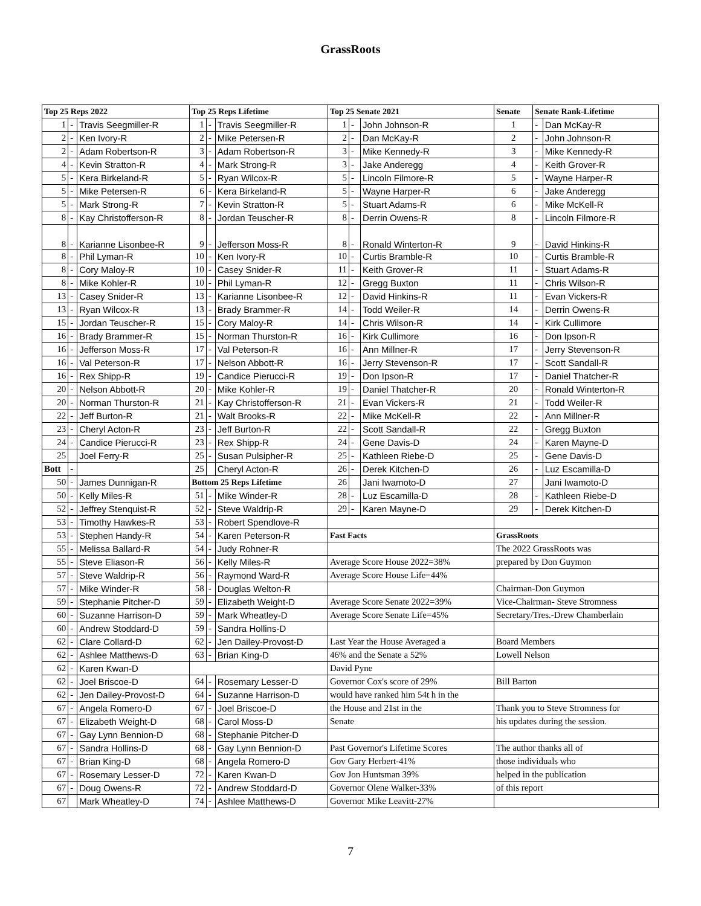GrassRoots
| Top 25 Reps 2022 | | | Top 25 Reps Lifetime | | | Top 25 Senate 2021 | | | Senate | Senate Rank-Lifetime | |
| --- | --- | --- | --- | --- | --- | --- | --- | --- | --- | --- | --- |
| 1 | - | Travis Seegmiller-R | 1 | - | Travis Seegmiller-R | 1 | - | John Johnson-R | 1 | - | Dan McKay-R |
| 2 | - | Ken Ivory-R | 2 | - | Mike Petersen-R | 2 | - | Dan McKay-R | 2 | - | John Johnson-R |
| 2 | - | Adam Robertson-R | 3 | - | Adam Robertson-R | 3 | - | Mike Kennedy-R | 3 | - | Mike Kennedy-R |
| 4 | - | Kevin Stratton-R | 4 | - | Mark Strong-R | 3 | - | Jake Anderegg | 4 | - | Keith Grover-R |
| 5 | - | Kera Birkeland-R | 5 | - | Ryan Wilcox-R | 5 | - | Lincoln Filmore-R | 5 | - | Wayne Harper-R |
| 5 | - | Mike Petersen-R | 6 | - | Kera Birkeland-R | 5 | - | Wayne Harper-R | 6 | - | Jake Anderegg |
| 5 | - | Mark Strong-R | 7 | - | Kevin Stratton-R | 5 | - | Stuart Adams-R | 6 | - | Mike McKell-R |
| 8 | - | Kay Christofferson-R | 8 | - | Jordan Teuscher-R | 8 | - | Derrin Owens-R | 8 | - | Lincoln Filmore-R |
| 8 | - | Karianne Lisonbee-R | 9 | - | Jefferson Moss-R | 8 | - | Ronald Winterton-R | 9 | - | David Hinkins-R |
| 8 | - | Phil Lyman-R | 10 | - | Ken Ivory-R | 10 | - | Curtis Bramble-R | 10 | - | Curtis Bramble-R |
| 8 | - | Cory Maloy-R | 10 | - | Casey Snider-R | 11 | - | Keith Grover-R | 11 | - | Stuart Adams-R |
| 8 | - | Mike Kohler-R | 10 | - | Phil Lyman-R | 12 | - | Gregg Buxton | 11 | - | Chris Wilson-R |
| 13 | - | Casey Snider-R | 13 | - | Karianne Lisonbee-R | 12 | - | David Hinkins-R | 11 | - | Evan Vickers-R |
| 13 | - | Ryan Wilcox-R | 13 | - | Brady Brammer-R | 14 | - | Todd Weiler-R | 14 | - | Derrin Owens-R |
| 15 | - | Jordan Teuscher-R | 15 | - | Cory Maloy-R | 14 | - | Chris Wilson-R | 14 | - | Kirk Cullimore |
| 16 | - | Brady Brammer-R | 15 | - | Norman Thurston-R | 16 | - | Kirk Cullimore | 16 | - | Don Ipson-R |
| 16 | - | Jefferson Moss-R | 17 | - | Val Peterson-R | 16 | - | Ann Millner-R | 17 | - | Jerry Stevenson-R |
| 16 | - | Val Peterson-R | 17 | - | Nelson Abbott-R | 16 | - | Jerry Stevenson-R | 17 | - | Scott Sandall-R |
| 16 | - | Rex Shipp-R | 19 | - | Candice Pierucci-R | 19 | - | Don Ipson-R | 17 | - | Daniel Thatcher-R |
| 20 | - | Nelson Abbott-R | 20 | - | Mike Kohler-R | 19 | - | Daniel Thatcher-R | 20 | - | Ronald Winterton-R |
| 20 | - | Norman Thurston-R | 21 | - | Kay Christofferson-R | 21 | - | Evan Vickers-R | 21 | - | Todd Weiler-R |
| 22 | - | Jeff Burton-R | 21 | - | Walt Brooks-R | 22 | - | Mike McKell-R | 22 | - | Ann Millner-R |
| 23 | - | Cheryl Acton-R | 23 | - | Jeff Burton-R | 22 | - | Scott Sandall-R | 22 | - | Gregg Buxton |
| 24 | - | Candice Pierucci-R | 23 | - | Rex Shipp-R | 24 | - | Gene Davis-D | 24 | - | Karen Mayne-D |
| 25 | | Joel Ferry-R | 25 | - | Susan Pulsipher-R | 25 | - | Kathleen Riebe-D | 25 | - | Gene Davis-D |
| Bott | - | | 25 | | Cheryl Acton-R | 26 | - | Derek Kitchen-D | 26 | - | Luz Escamilla-D |
| 50 | - | James Dunnigan-R | Bottom 25 Reps Lifetime | | | 26 | | Jani Iwamoto-D | 27 | | Jani Iwamoto-D |
| 50 | - | Kelly Miles-R | 51 | - | Mike Winder-R | 28 | - | Luz Escamilla-D | 28 | - | Kathleen Riebe-D |
| 52 | - | Jeffrey Stenquist-R | 52 | - | Steve Waldrip-R | 29 | - | Karen Mayne-D | 29 | - | Derek Kitchen-D |
| 53 | - | Timothy Hawkes-R | 53 | - | Robert Spendlove-R | | | | | | |
| 53 | - | Stephen Handy-R | 54 | - | Karen Peterson-R | Fast Facts | | | GrassRoots | | |
| 55 | - | Melissa Ballard-R | 54 | - | Judy Rohner-R | | | | The 2022 GrassRoots was | | |
| 55 | - | Steve Eliason-R | 56 | - | Kelly Miles-R | Average Score House 2022=38% | | | prepared by Don Guymon | | |
| 57 | - | Steve Waldrip-R | 56 | - | Raymond Ward-R | Average Score House Life=44% | | | | | |
| 57 | - | Mike Winder-R | 58 | - | Douglas Welton-R | | | | Chairman-Don Guymon | | |
| 59 | - | Stephanie Pitcher-D | 59 | - | Elizabeth Weight-D | Average Score Senate 2022=39% | | | Vice-Chairman- Steve Stromness | | |
| 60 | - | Suzanne Harrison-D | 59 | - | Mark Wheatley-D | Average Score Senate Life=45% | | | Secretary/Tres.-Drew Chamberlain | | |
| 60 | - | Andrew Stoddard-D | 59 | - | Sandra Hollins-D | | | | | | |
| 62 | - | Clare Collard-D | 62 | - | Jen Dailey-Provost-D | Last Year the House Averaged a | | | Board Members | | |
| 62 | - | Ashlee Matthews-D | 63 | - | Brian King-D | 46% and the Senate a 52% | | | Lowell Nelson | | |
| 62 | - | Karen Kwan-D | | | | David Pyne | | | | | |
| 62 | - | Joel Briscoe-D | 64 | - | Rosemary Lesser-D | Governor Cox's score of 29% | | | Bill Barton | | |
| 62 | - | Jen Dailey-Provost-D | 64 | - | Suzanne Harrison-D | would have ranked him 54t h in the | | | | | |
| 67 | - | Angela Romero-D | 67 | - | Joel Briscoe-D | the House and 21st in the | | | Thank you to Steve Stromness for | | |
| 67 | - | Elizabeth Weight-D | 68 | - | Carol Moss-D | Senate | | | his updates during the session. | | |
| 67 | - | Gay Lynn Bennion-D | 68 | - | Stephanie Pitcher-D | | | | | | |
| 67 | - | Sandra Hollins-D | 68 | - | Gay Lynn Bennion-D | Past Governor's Lifetime Scores | | | The author thanks all of | | |
| 67 | - | Brian King-D | 68 | - | Angela Romero-D | Gov Gary Herbert-41% | | | those individuals who | | |
| 67 | - | Rosemary Lesser-D | 72 | - | Karen Kwan-D | Gov Jon Huntsman 39% | | | helped in the publication | | |
| 67 | - | Doug Owens-R | 72 | - | Andrew Stoddard-D | Governor Olene Walker-33% | | | of this report | | |
| 67 | | Mark Wheatley-D | 74 | - | Ashlee Matthews-D | Governor Mike Leavitt-27% | | | | | |
7